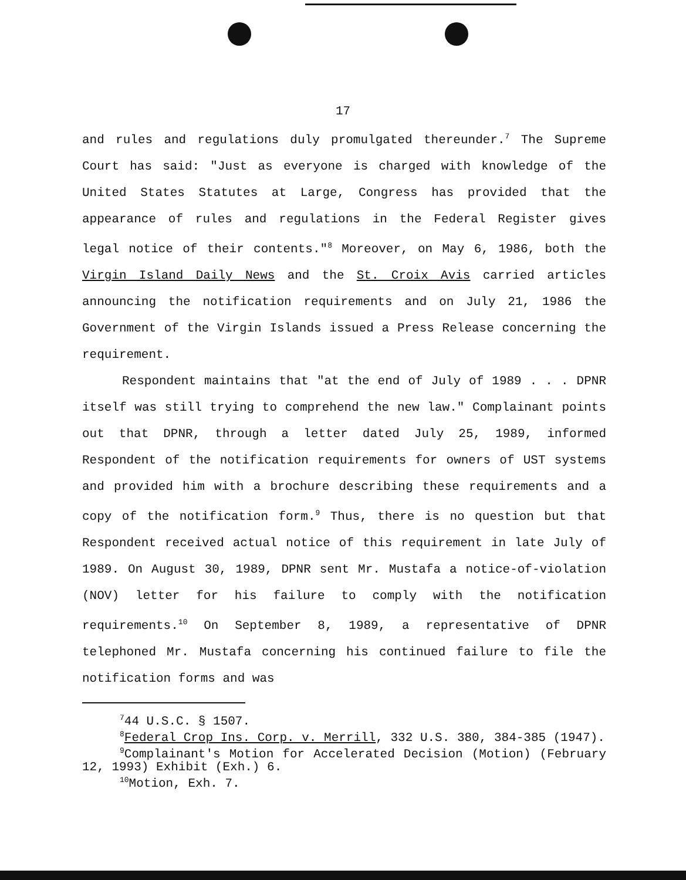17
and rules and regulations duly promulgated thereunder.<sup>7</sup> The Supreme Court has said: "Just as everyone is charged with knowledge of the United States Statutes at Large, Congress has provided that the appearance of rules and regulations in the Federal Register gives legal notice of their contents."<sup>8</sup> Moreover, on May 6, 1986, both the Virgin Island Daily News and the St. Croix Avis carried articles announcing the notification requirements and on July 21, 1986 the Government of the Virgin Islands issued a Press Release concerning the requirement.
Respondent maintains that "at the end of July of 1989 . . . DPNR itself was still trying to comprehend the new law." Complainant points out that DPNR, through a letter dated July 25, 1989, informed Respondent of the notification requirements for owners of UST systems and provided him with a brochure describing these requirements and a copy of the notification form.<sup>9</sup> Thus, there is no question but that Respondent received actual notice of this requirement in late July of 1989. On August 30, 1989, DPNR sent Mr. Mustafa a notice-of-violation (NOV) letter for his failure to comply with the notification requirements.<sup>10</sup> On September 8, 1989, a representative of DPNR telephoned Mr. Mustafa concerning his continued failure to file the notification forms and was
<sup>7</sup> 44 U.S.C. § 1507.
<sup>8</sup> Federal Crop Ins. Corp. v. Merrill, 332 U.S. 380, 384-385 (1947).
<sup>9</sup> Complainant's Motion for Accelerated Decision (Motion) (February 12, 1993) Exhibit (Exh.) 6.
<sup>10</sup> Motion, Exh. 7.